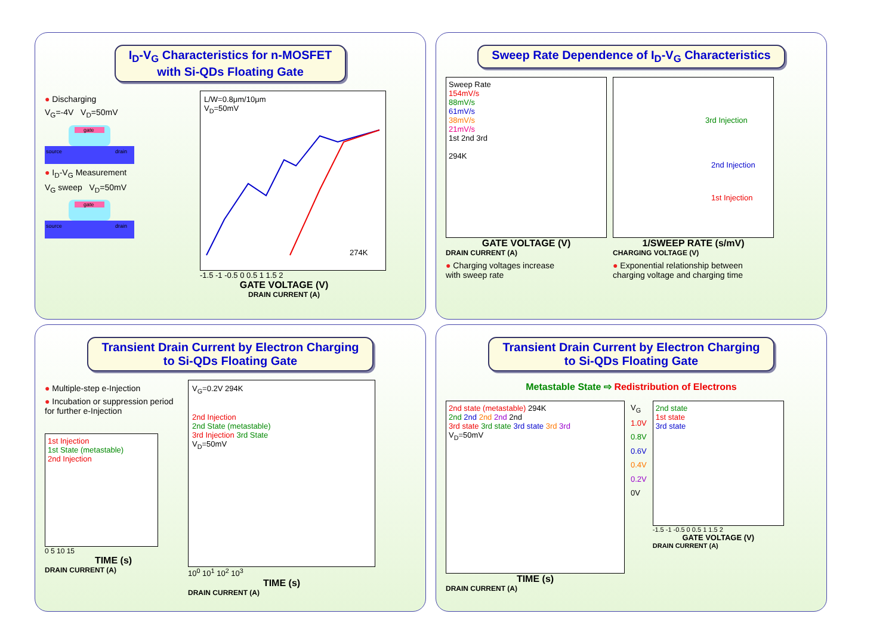I<sub>D</sub>-V<sub>G</sub> Characteristics for n-MOSFET
with Si-QDs Floating Gate
● Discharging
V<sub>G</sub>=-4V V<sub>D</sub>=50mV
gate
source
drain
● I<sub>D</sub>-V<sub>G</sub> Measurement
V<sub>G</sub> sweep V<sub>D</sub>=50mV
gate
source
drain
L/W=0.8μm/10μm
V<sub>D</sub>=50mV
274K
-1.5 -1 -0.5 0 0.5 1 1.5 2
GATE VOLTAGE (V)
DRAIN CURRENT (A)
Sweep Rate Dependence of I<sub>D</sub>-V<sub>G</sub> Characteristics
Sweep Rate
154mV/s
88mV/s
61mV/s
38mV/s
21mV/s
1st 2nd 3rd
294K
GATE VOLTAGE (V)
DRAIN CURRENT (A)
● Charging voltages increase
with sweep rate
3rd Injection
2nd Injection
1st Injection
1/SWEEP RATE (s/mV)
CHARGING VOLTAGE (V)
● Exponential relationship between
charging voltage and charging time
Transient Drain Current by Electron Charging
to Si-QDs Floating Gate
● Multiple-step e-Injection
● Incubation or suppression period for further e-Injection
1st Injection
1st State (metastable)
2nd Injection
0 5 10 15
TIME (s)
DRAIN CURRENT (A)
V<sub>G</sub>=0.2V 294K
2nd Injection
2nd State (metastable)
3rd Injection 3rd State
V<sub>D</sub>=50mV
10<sup>0</sup> 10<sup>1</sup> 10<sup>2</sup> 10<sup>3</sup>
TIME (s)
DRAIN CURRENT (A)
Transient Drain Current by Electron Charging
to Si-QDs Floating Gate
Metastable State ⇨ Redistribution of Electrons
2nd state (metastable) 294K
2nd 2nd 2nd 2nd 2nd
3rd state 3rd state 3rd state 3rd 3rd
V<sub>D</sub>=50mV
TIME (s)
DRAIN CURRENT (A)
V<sub>G</sub>
1.0V
0.8V
0.6V
0.4V
0.2V
0V
2nd state
1st state
3rd state
-1.5 -1 -0.5 0 0.5 1 1.5 2
GATE VOLTAGE (V)
DRAIN CURRENT (A)